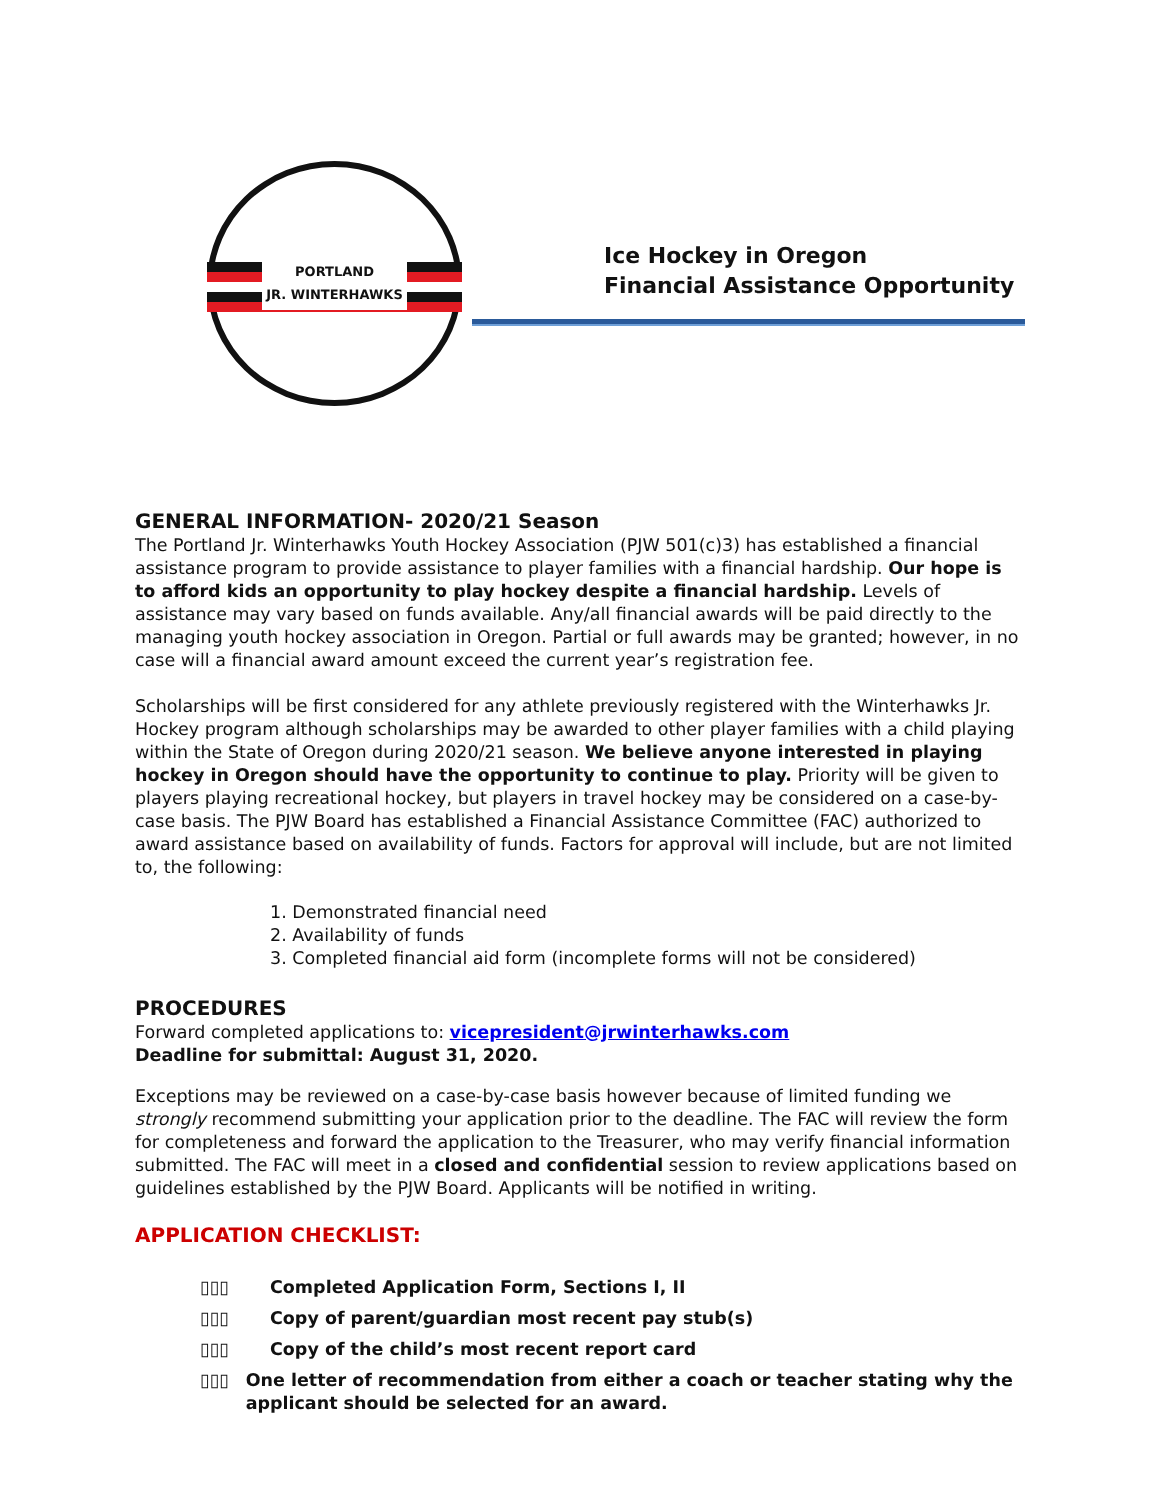PORTLAND
JR. WINTERHAWKS
Ice Hockey in Oregon
Financial Assistance Opportunity
GENERAL INFORMATION- 2020/21 Season
The Portland Jr. Winterhawks Youth Hockey Association (PJW 501(c)3) has established a financial assistance program to provide assistance to player families with a financial hardship. Our hope is to afford kids an opportunity to play hockey despite a financial hardship. Levels of assistance may vary based on funds available. Any/all financial awards will be paid directly to the managing youth hockey association in Oregon. Partial or full awards may be granted; however, in no case will a financial award amount exceed the current year’s registration fee.
Scholarships will be first considered for any athlete previously registered with the Winterhawks Jr. Hockey program although scholarships may be awarded to other player families with a child playing within the State of Oregon during 2020/21 season. We believe anyone interested in playing hockey in Oregon should have the opportunity to continue to play. Priority will be given to players playing recreational hockey, but players in travel hockey may be considered on a case-by-case basis. The PJW Board has established a Financial Assistance Committee (FAC) authorized to award assistance based on availability of funds. Factors for approval will include, but are not limited to, the following:
1. Demonstrated financial need
2. Availability of funds
3. Completed financial aid form (incomplete forms will not be considered)
PROCEDURES
Forward completed applications to: vicepresident@jrwinterhawks.com
Deadline for submittal: August 31, 2020.
Exceptions may be reviewed on a case-by-case basis however because of limited funding we strongly recommend submitting your application prior to the deadline. The FAC will review the form for completeness and forward the application to the Treasurer, who may verify financial information submitted. The FAC will meet in a closed and confidential session to review applications based on guidelines established by the PJW Board. Applicants will be notified in writing.
APPLICATION CHECKLIST:
▯▯▯ Completed Application Form, Sections I, II
▯▯▯ Copy of parent/guardian most recent pay stub(s)
▯▯▯ Copy of the child’s most recent report card
▯▯▯ One letter of recommendation from either a coach or teacher stating why the applicant should be selected for an award.